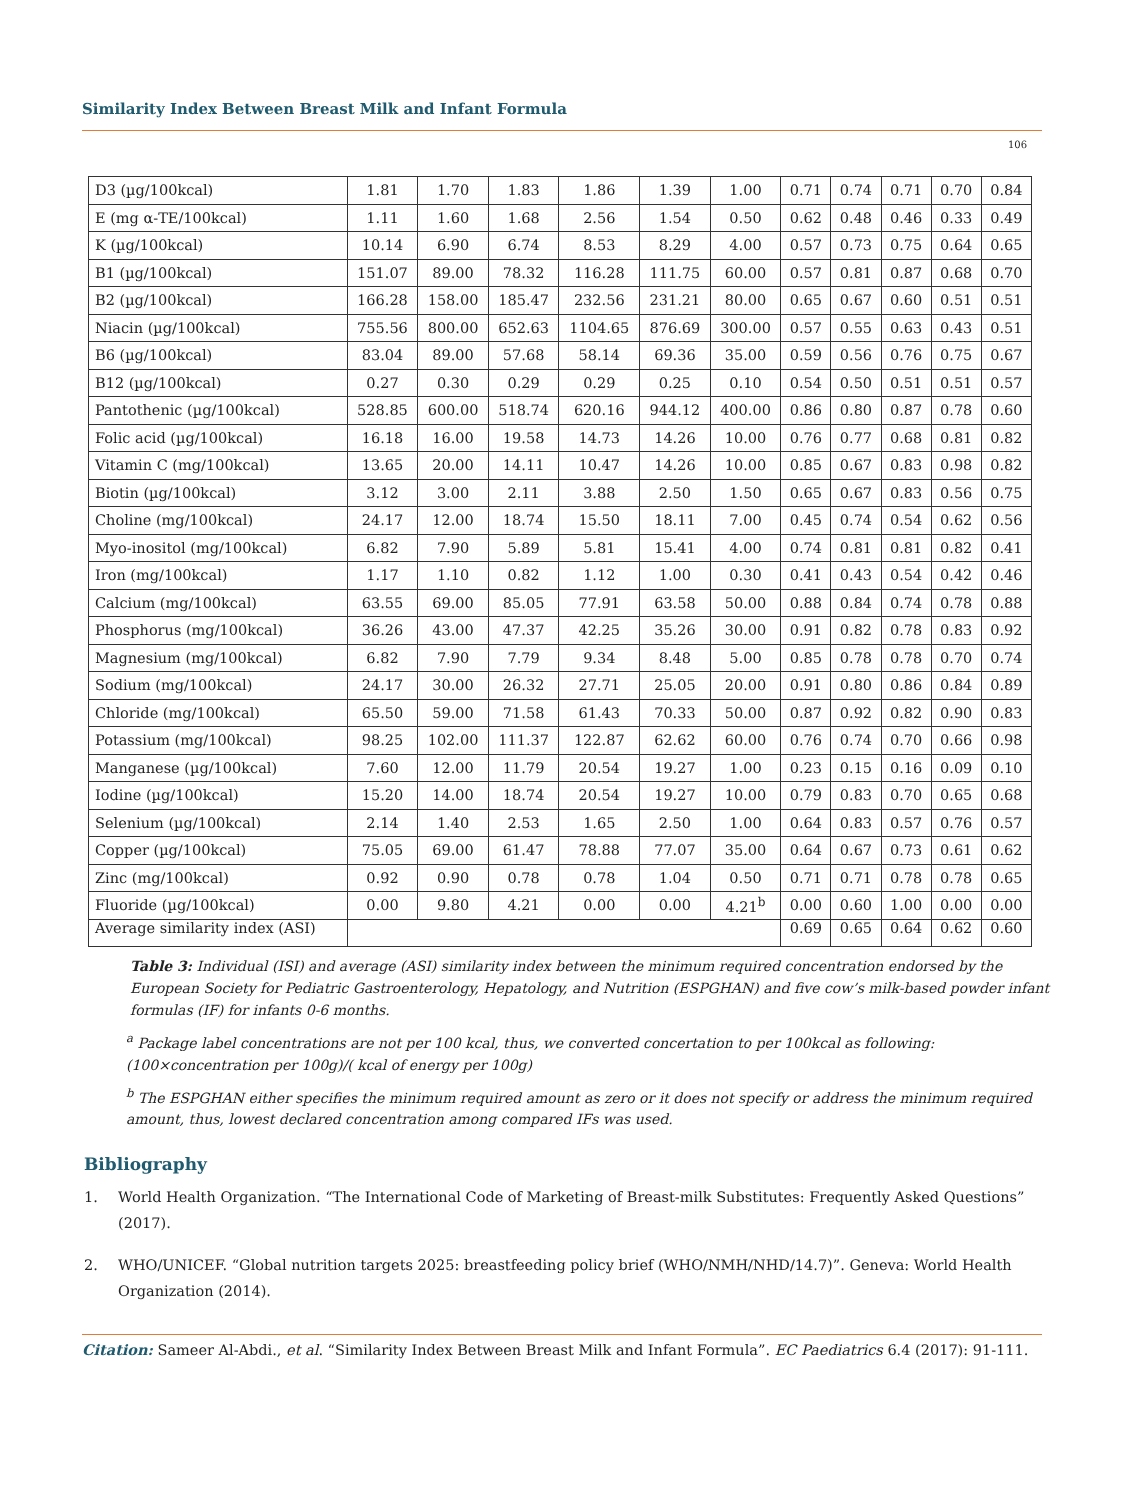Similarity Index Between Breast Milk and Infant Formula
106
| D3 (µg/100kcal) | 1.81 | 1.70 | 1.83 | 1.86 | 1.39 | 1.00 | 0.71 | 0.74 | 0.71 | 0.70 | 0.84 |
| E (mg α-TE/100kcal) | 1.11 | 1.60 | 1.68 | 2.56 | 1.54 | 0.50 | 0.62 | 0.48 | 0.46 | 0.33 | 0.49 |
| K (µg/100kcal) | 10.14 | 6.90 | 6.74 | 8.53 | 8.29 | 4.00 | 0.57 | 0.73 | 0.75 | 0.64 | 0.65 |
| B1 (µg/100kcal) | 151.07 | 89.00 | 78.32 | 116.28 | 111.75 | 60.00 | 0.57 | 0.81 | 0.87 | 0.68 | 0.70 |
| B2 (µg/100kcal) | 166.28 | 158.00 | 185.47 | 232.56 | 231.21 | 80.00 | 0.65 | 0.67 | 0.60 | 0.51 | 0.51 |
| Niacin (µg/100kcal) | 755.56 | 800.00 | 652.63 | 1104.65 | 876.69 | 300.00 | 0.57 | 0.55 | 0.63 | 0.43 | 0.51 |
| B6 (µg/100kcal) | 83.04 | 89.00 | 57.68 | 58.14 | 69.36 | 35.00 | 0.59 | 0.56 | 0.76 | 0.75 | 0.67 |
| B12 (µg/100kcal) | 0.27 | 0.30 | 0.29 | 0.29 | 0.25 | 0.10 | 0.54 | 0.50 | 0.51 | 0.51 | 0.57 |
| Pantothenic (µg/100kcal) | 528.85 | 600.00 | 518.74 | 620.16 | 944.12 | 400.00 | 0.86 | 0.80 | 0.87 | 0.78 | 0.60 |
| Folic acid (µg/100kcal) | 16.18 | 16.00 | 19.58 | 14.73 | 14.26 | 10.00 | 0.76 | 0.77 | 0.68 | 0.81 | 0.82 |
| Vitamin C (mg/100kcal) | 13.65 | 20.00 | 14.11 | 10.47 | 14.26 | 10.00 | 0.85 | 0.67 | 0.83 | 0.98 | 0.82 |
| Biotin (µg/100kcal) | 3.12 | 3.00 | 2.11 | 3.88 | 2.50 | 1.50 | 0.65 | 0.67 | 0.83 | 0.56 | 0.75 |
| Choline (mg/100kcal) | 24.17 | 12.00 | 18.74 | 15.50 | 18.11 | 7.00 | 0.45 | 0.74 | 0.54 | 0.62 | 0.56 |
| Myo-inositol (mg/100kcal) | 6.82 | 7.90 | 5.89 | 5.81 | 15.41 | 4.00 | 0.74 | 0.81 | 0.81 | 0.82 | 0.41 |
| Iron (mg/100kcal) | 1.17 | 1.10 | 0.82 | 1.12 | 1.00 | 0.30 | 0.41 | 0.43 | 0.54 | 0.42 | 0.46 |
| Calcium (mg/100kcal) | 63.55 | 69.00 | 85.05 | 77.91 | 63.58 | 50.00 | 0.88 | 0.84 | 0.74 | 0.78 | 0.88 |
| Phosphorus (mg/100kcal) | 36.26 | 43.00 | 47.37 | 42.25 | 35.26 | 30.00 | 0.91 | 0.82 | 0.78 | 0.83 | 0.92 |
| Magnesium (mg/100kcal) | 6.82 | 7.90 | 7.79 | 9.34 | 8.48 | 5.00 | 0.85 | 0.78 | 0.78 | 0.70 | 0.74 |
| Sodium (mg/100kcal) | 24.17 | 30.00 | 26.32 | 27.71 | 25.05 | 20.00 | 0.91 | 0.80 | 0.86 | 0.84 | 0.89 |
| Chloride (mg/100kcal) | 65.50 | 59.00 | 71.58 | 61.43 | 70.33 | 50.00 | 0.87 | 0.92 | 0.82 | 0.90 | 0.83 |
| Potassium (mg/100kcal) | 98.25 | 102.00 | 111.37 | 122.87 | 62.62 | 60.00 | 0.76 | 0.74 | 0.70 | 0.66 | 0.98 |
| Manganese (µg/100kcal) | 7.60 | 12.00 | 11.79 | 20.54 | 19.27 | 1.00 | 0.23 | 0.15 | 0.16 | 0.09 | 0.10 |
| Iodine (µg/100kcal) | 15.20 | 14.00 | 18.74 | 20.54 | 19.27 | 10.00 | 0.79 | 0.83 | 0.70 | 0.65 | 0.68 |
| Selenium (µg/100kcal) | 2.14 | 1.40 | 2.53 | 1.65 | 2.50 | 1.00 | 0.64 | 0.83 | 0.57 | 0.76 | 0.57 |
| Copper (µg/100kcal) | 75.05 | 69.00 | 61.47 | 78.88 | 77.07 | 35.00 | 0.64 | 0.67 | 0.73 | 0.61 | 0.62 |
| Zinc (mg/100kcal) | 0.92 | 0.90 | 0.78 | 0.78 | 1.04 | 0.50 | 0.71 | 0.71 | 0.78 | 0.78 | 0.65 |
| Fluoride (µg/100kcal) | 0.00 | 9.80 | 4.21 | 0.00 | 0.00 | 4.21<sup>b</sup> | 0.00 | 0.60 | 1.00 | 0.00 | 0.00 |
| Average similarity index (ASI) | | | | | | | 0.69 | 0.65 | 0.64 | 0.62 | 0.60 |
Table 3: Individual (ISI) and average (ASI) similarity index between the minimum required concentration endorsed by the European Society for Pediatric Gastroenterology, Hepatology, and Nutrition (ESPGHAN) and five cow’s milk-based powder infant formulas (IF) for infants 0-6 months.
<sup>a</sup> Package label concentrations are not per 100 kcal, thus, we converted concertation to per 100kcal as following: (100×concentration per 100g)/( kcal of energy per 100g)
<sup>b</sup> The ESPGHAN either specifies the minimum required amount as zero or it does not specify or address the minimum required amount, thus, lowest declared concentration among compared IFs was used.
Bibliography
1. World Health Organization. “The International Code of Marketing of Breast-milk Substitutes: Frequently Asked Questions” (2017).
2. WHO/UNICEF. “Global nutrition targets 2025: breastfeeding policy brief (WHO/NMH/NHD/14.7)”. Geneva: World Health Organization (2014).
Citation: Sameer Al-Abdi., et al. “Similarity Index Between Breast Milk and Infant Formula”. EC Paediatrics 6.4 (2017): 91-111.